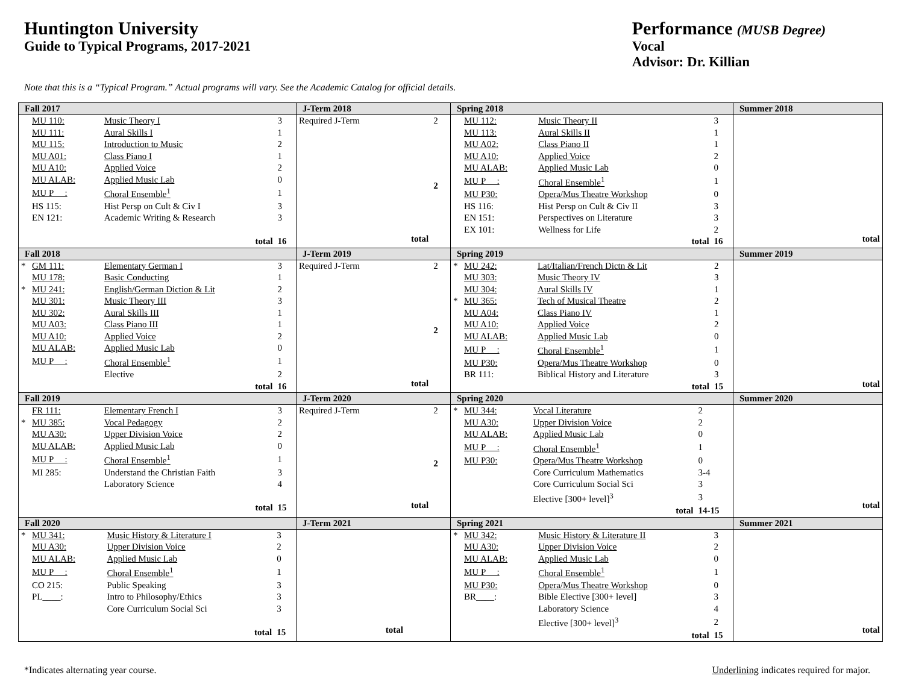Huntington University
Guide to Typical Programs, 2017-2021
Performance (MUSB Degree)
Vocal
Advisor: Dr. Killian
Note that this is a “Typical Program.” Actual programs will vary. See the Academic Catalog for official details.
| Fall 2017 | J-Term 2018 | Spring 2018 | Summer 2018 |
| --- | --- | --- | --- |
| / / MU 110: / Music Theory I / 3 / / / MU 111: / Aural Skills I / 1 / / / MU 115: / Introduction to Music / 2 / / / MU A01: / Class Piano I / 1 / / / MU A10: / Applied Voice / 2 / / / MU ALAB: / Applied Music Lab / 0 / / / MU P __: / Choral Ensemble<sup>1</sup> / 1 / / / HS 115: / Hist Persp on Cult & Civ I / 3 / / / EN 121: / Academic Writing & Research / 3 / / total / / / 16 / | / Required J-Term / 2 / / total / 2 / | / / MU 112: / Music Theory II / 3 / / / MU 113: / Aural Skills II / 1 / / / MU A02: / Class Piano II / 1 / / / MU A10: / Applied Voice / 2 / / / MU ALAB: / Applied Music Lab / 0 / / / MU P __: / Choral Ensemble<sup>1</sup> / 1 / / / MU P30: / Opera/Mus Theatre Workshop / 0 / / / HS 116: / Hist Persp on Cult & Civ II / 3 / / / EN 151: / Perspectives on Literature / 3 / / / EX 101: / Wellness for Life / 2 / / total / / / 16 / | / total / |
| Fall 2018 | J-Term 2019 | Spring 2019 | Summer 2019 |
| / * / GM 111: / Elementary German I / 3 / / / MU 178: / Basic Conducting / 1 / / * / MU 241: / English/German Diction & Lit / 2 / / / MU 301: / Music Theory III / 3 / / / MU 302: / Aural Skills III / 1 / / / MU A03: / Class Piano III / 1 / / / MU A10: / Applied Voice / 2 / / / MU ALAB: / Applied Music Lab / 0 / / / MU P __: / Choral Ensemble<sup>1</sup> / 1 / / / / Elective / 2 / / total / / / 16 / | / Required J-Term / 2 / / total / 2 / | / * / MU 242: / Lat/Italian/French Dictn & Lit / 2 / / / MU 303: / Music Theory IV / 3 / / / MU 304: / Aural Skills IV / 1 / / * / MU 365: / Tech of Musical Theatre / 2 / / / MU A04: / Class Piano IV / 1 / / / MU A10: / Applied Voice / 2 / / / MU ALAB: / Applied Music Lab / 0 / / / MU P __: / Choral Ensemble<sup>1</sup> / 1 / / / MU P30: / Opera/Mus Theatre Workshop / 0 / / / BR 111: / Biblical History and Literature / 3 / / total / / / 15 / | / total / |
| Fall 2019 | J-Term 2020 | Spring 2020 | Summer 2020 |
| / / FR 111: / Elementary French I / 3 / / * / MU 385: / Vocal Pedagogy / 2 / / / MU A30: / Upper Division Voice / 2 / / / MU ALAB: / Applied Music Lab / 0 / / / MU P __: / Choral Ensemble<sup>1</sup> / 1 / / / MI 285: / Understand the Christian Faith / 3 / / / / Laboratory Science / 4 / / total / / / 15 / | / Required J-Term / 2 / / total / 2 / | / * / MU 344: / Vocal Literature / 2 / / / MU A30: / Upper Division Voice / 2 / / / MU ALAB: / Applied Music Lab / 0 / / / MU P __: / Choral Ensemble<sup>1</sup> / 1 / / / MU P30: / Opera/Mus Theatre Workshop / 0 / / / / Core Curriculum Mathematics / 3-4 / / / / Core Curriculum Social Sci / 3 / / / / Elective [300+ level]<sup>3</sup> / 3 / / total / / / 14-15 / | / total / |
| Fall 2020 | J-Term 2021 | Spring 2021 | Summer 2021 |
| / * / MU 341: / Music History & Literature I / 3 / / / MU A30: / Upper Division Voice / 2 / / / MU ALAB: / Applied Music Lab / 0 / / / MU P __: / Choral Ensemble<sup>1</sup> / 1 / / / CO 215: / Public Speaking / 3 / / / PL____: / Intro to Philosophy/Ethics / 3 / / / / Core Curriculum Social Sci / 3 / / total / / / 15 / | / total / | / * / MU 342: / Music History & Literature II / 3 / / / MU A30: / Upper Division Voice / 2 / / / MU ALAB: / Applied Music Lab / 0 / / / MU P __: / Choral Ensemble<sup>1</sup> / 1 / / / MU P30: / Opera/Mus Theatre Workshop / 0 / / / BR____: / Bible Elective [300+ level] / 3 / / / / Laboratory Science / 4 / / / / Elective [300+ level]<sup>3</sup> / 2 / / total / / / 15 / | / total / |
*Indicates alternating year course. Underlining indicates required for major.